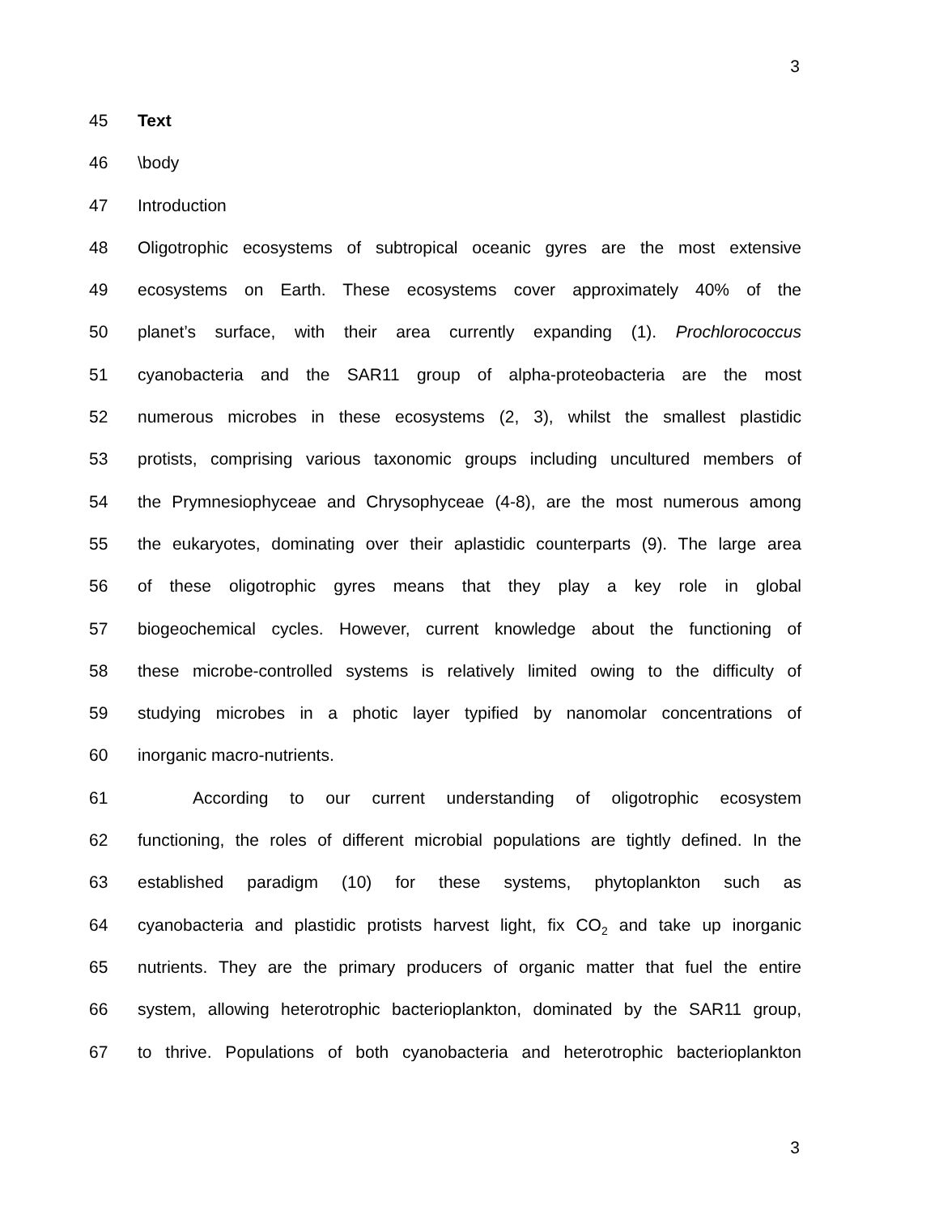3
45 Text
46 \body
47 Introduction
48 Oligotrophic ecosystems of subtropical oceanic gyres are the most extensive
49 ecosystems on Earth. These ecosystems cover approximately 40% of the
50 planet’s surface, with their area currently expanding (1). Prochlorococcus
51 cyanobacteria and the SAR11 group of alpha-proteobacteria are the most
52 numerous microbes in these ecosystems (2, 3), whilst the smallest plastidic
53 protists, comprising various taxonomic groups including uncultured members of
54 the Prymnesiophyceae and Chrysophyceae (4-8), are the most numerous among
55 the eukaryotes, dominating over their aplastidic counterparts (9). The large area
56 of these oligotrophic gyres means that they play a key role in global
57 biogeochemical cycles. However, current knowledge about the functioning of
58 these microbe-controlled systems is relatively limited owing to the difficulty of
59 studying microbes in a photic layer typified by nanomolar concentrations of
60 inorganic macro-nutrients.
61 According to our current understanding of oligotrophic ecosystem
62 functioning, the roles of different microbial populations are tightly defined. In the
63 established paradigm (10) for these systems, phytoplankton such as
64 cyanobacteria and plastidic protists harvest light, fix CO<sub>2</sub> and take up inorganic
65 nutrients. They are the primary producers of organic matter that fuel the entire
66 system, allowing heterotrophic bacterioplankton, dominated by the SAR11 group,
67 to thrive. Populations of both cyanobacteria and heterotrophic bacterioplankton
3